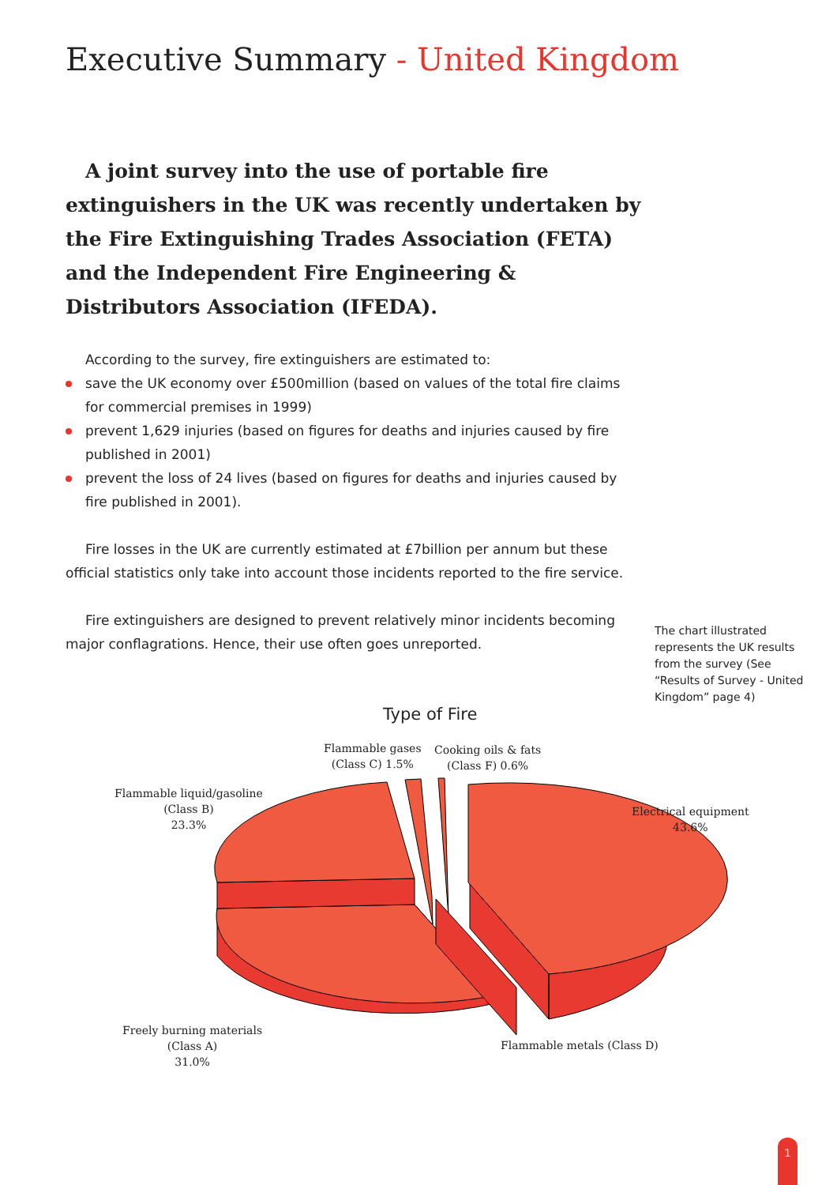Executive Summary - United Kingdom
A joint survey into the use of portable fire extinguishers in the UK was recently undertaken by the Fire Extinguishing Trades Association (FETA) and the Independent Fire Engineering & Distributors Association (IFEDA).
According to the survey, fire extinguishers are estimated to:
save the UK economy over £500million (based on values of the total fire claims for commercial premises in 1999)
prevent 1,629 injuries (based on figures for deaths and injuries caused by fire published in 2001)
prevent the loss of 24 lives (based on figures for deaths and injuries caused by fire published in 2001).
Fire losses in the UK are currently estimated at £7billion per annum but these official statistics only take into account those incidents reported to the fire service.
Fire extinguishers are designed to prevent relatively minor incidents becoming major conflagrations. Hence, their use often goes unreported.
The chart illustrated represents the UK results from the survey (See “Results of Survey - United Kingdom” page 4)
Type of Fire
Flammable gases
(Class C) 1.5%
Cooking oils & fats
(Class F) 0.6%
Flammable liquid/gasoline
(Class B)
23.3%
Electrical equipment
43.6%
Freely burning materials
(Class A)
31.0%
Flammable metals (Class D)
1